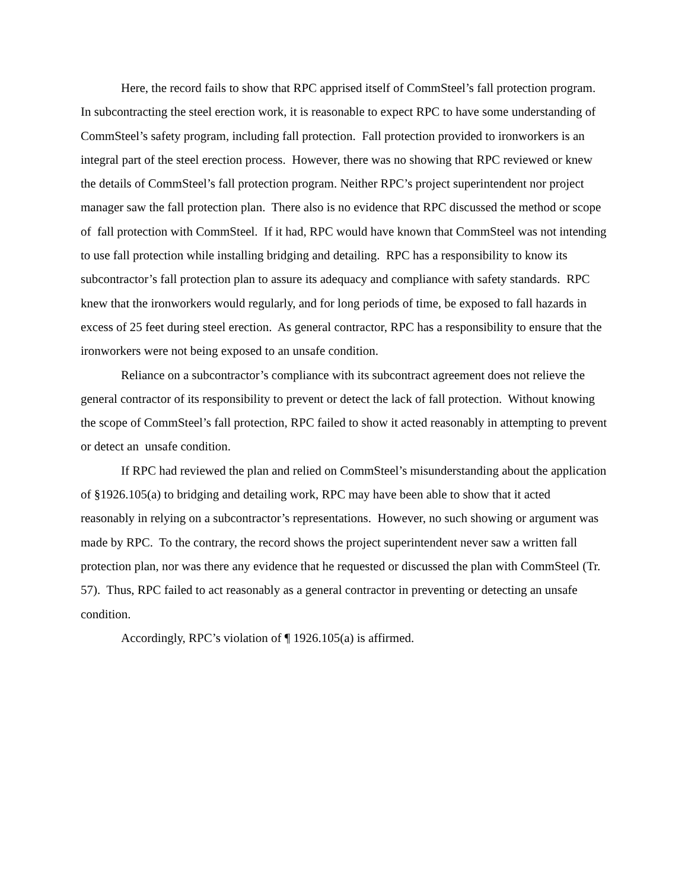Here, the record fails to show that RPC apprised itself of CommSteel’s fall protection program. In subcontracting the steel erection work, it is reasonable to expect RPC to have some understanding of CommSteel’s safety program, including fall protection. Fall protection provided to ironworkers is an integral part of the steel erection process. However, there was no showing that RPC reviewed or knew the details of CommSteel’s fall protection program. Neither RPC’s project superintendent nor project manager saw the fall protection plan. There also is no evidence that RPC discussed the method or scope of fall protection with CommSteel. If it had, RPC would have known that CommSteel was not intending to use fall protection while installing bridging and detailing. RPC has a responsibility to know its subcontractor’s fall protection plan to assure its adequacy and compliance with safety standards. RPC knew that the ironworkers would regularly, and for long periods of time, be exposed to fall hazards in excess of 25 feet during steel erection. As general contractor, RPC has a responsibility to ensure that the ironworkers were not being exposed to an unsafe condition.
Reliance on a subcontractor’s compliance with its subcontract agreement does not relieve the general contractor of its responsibility to prevent or detect the lack of fall protection. Without knowing the scope of CommSteel’s fall protection, RPC failed to show it acted reasonably in attempting to prevent or detect an unsafe condition.
If RPC had reviewed the plan and relied on CommSteel’s misunderstanding about the application of §1926.105(a) to bridging and detailing work, RPC may have been able to show that it acted reasonably in relying on a subcontractor’s representations. However, no such showing or argument was made by RPC. To the contrary, the record shows the project superintendent never saw a written fall protection plan, nor was there any evidence that he requested or discussed the plan with CommSteel (Tr. 57). Thus, RPC failed to act reasonably as a general contractor in preventing or detecting an unsafe condition.
Accordingly, RPC’s violation of ¶ 1926.105(a) is affirmed.